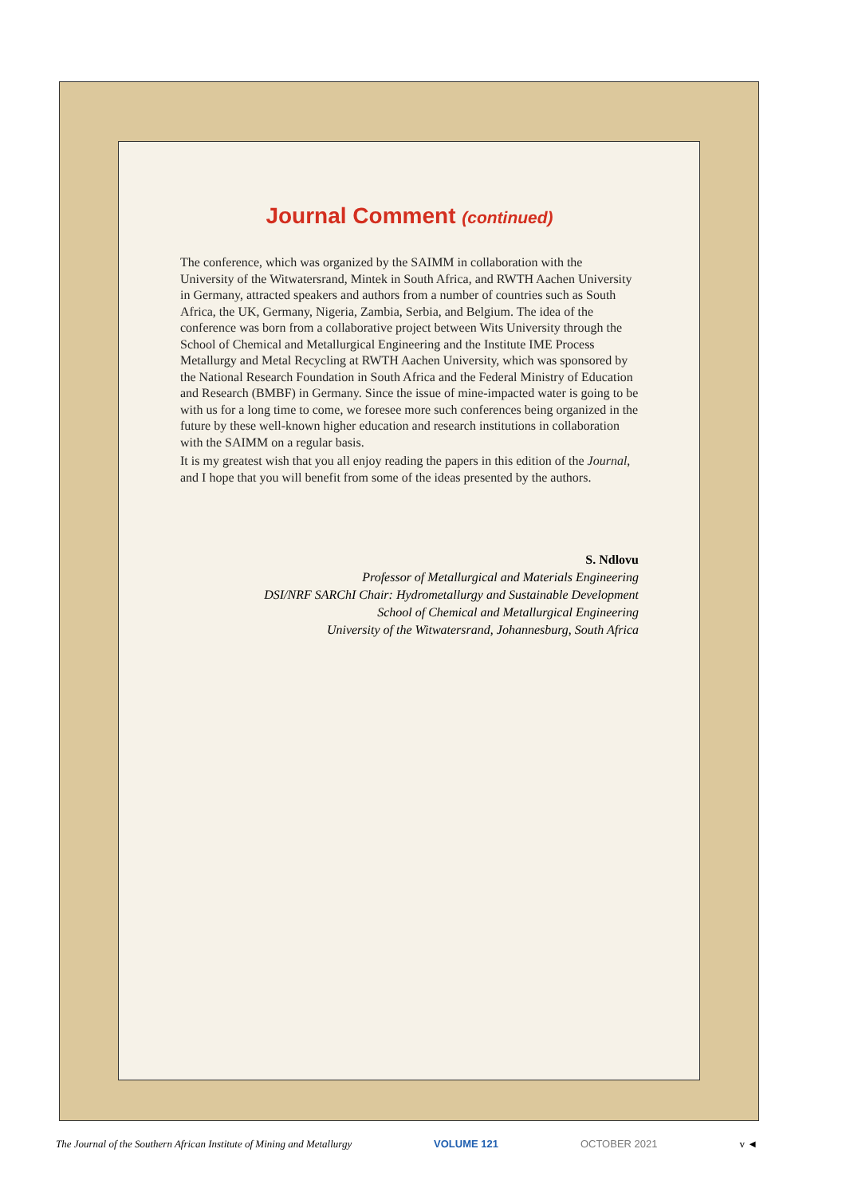Journal Comment (continued)
The conference, which was organized by the SAIMM in collaboration with the University of the Witwatersrand, Mintek in South Africa, and RWTH Aachen University in Germany, attracted speakers and authors from a number of countries such as South Africa, the UK, Germany, Nigeria, Zambia, Serbia, and Belgium. The idea of the conference was born from a collaborative project between Wits University through the School of Chemical and Metallurgical Engineering and the Institute IME Process Metallurgy and Metal Recycling at RWTH Aachen University, which was sponsored by the National Research Foundation in South Africa and the Federal Ministry of Education and Research (BMBF) in Germany. Since the issue of mine-impacted water is going to be with us for a long time to come, we foresee more such conferences being organized in the future by these well-known higher education and research institutions in collaboration with the SAIMM on a regular basis.
It is my greatest wish that you all enjoy reading the papers in this edition of the Journal, and I hope that you will benefit from some of the ideas presented by the authors.
S. Ndlovu
Professor of Metallurgical and Materials Engineering
DSI/NRF SARChI Chair: Hydrometallurgy and Sustainable Development
School of Chemical and Metallurgical Engineering
University of the Witwatersrand, Johannesburg, South Africa
The Journal of the Southern African Institute of Mining and Metallurgy VOLUME 121 OCTOBER 2021 v ◄